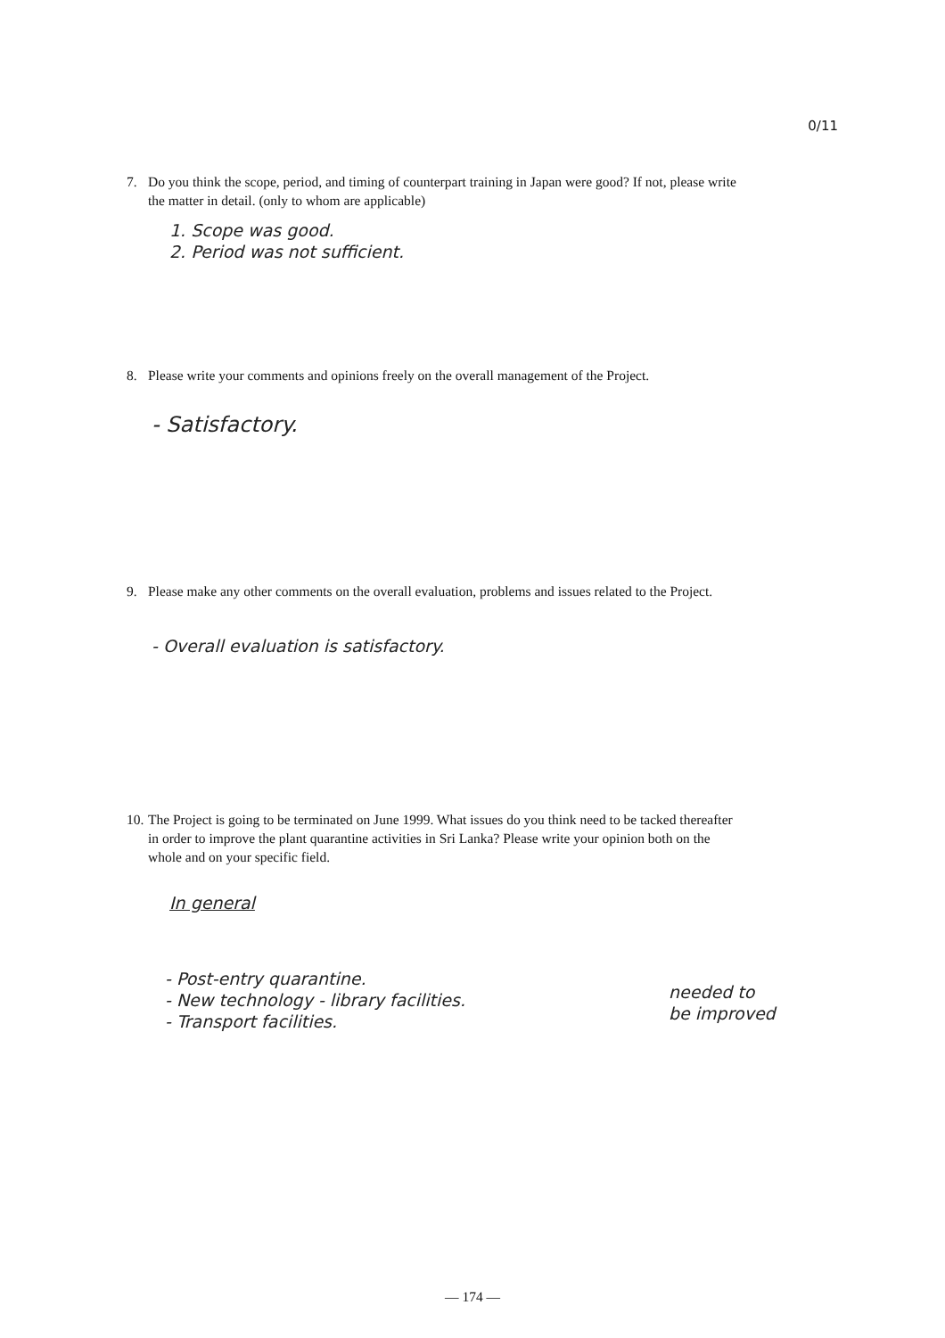0/11
7.
Do you think the scope, period, and timing of counterpart training in Japan were good? If not, please write the matter in detail. (only to whom are applicable)
1. Scope was good.
2. Period was not sufficient.
8.
Please write your comments and opinions freely on the overall management of the Project.
- Satisfactory.
9.
Please make any other comments on the overall evaluation, problems and issues related to the Project.
- Overall evaluation is satisfactory.
10.
The Project is going to be terminated on June 1999. What issues do you think need to be tacked thereafter in order to improve the plant quarantine activities in Sri Lanka? Please write your opinion both on the whole and on your specific field.
In general
- Post-entry quarantine.
- New technology - library facilities.
- Transport facilities.
needed to
be improved
— 174 —